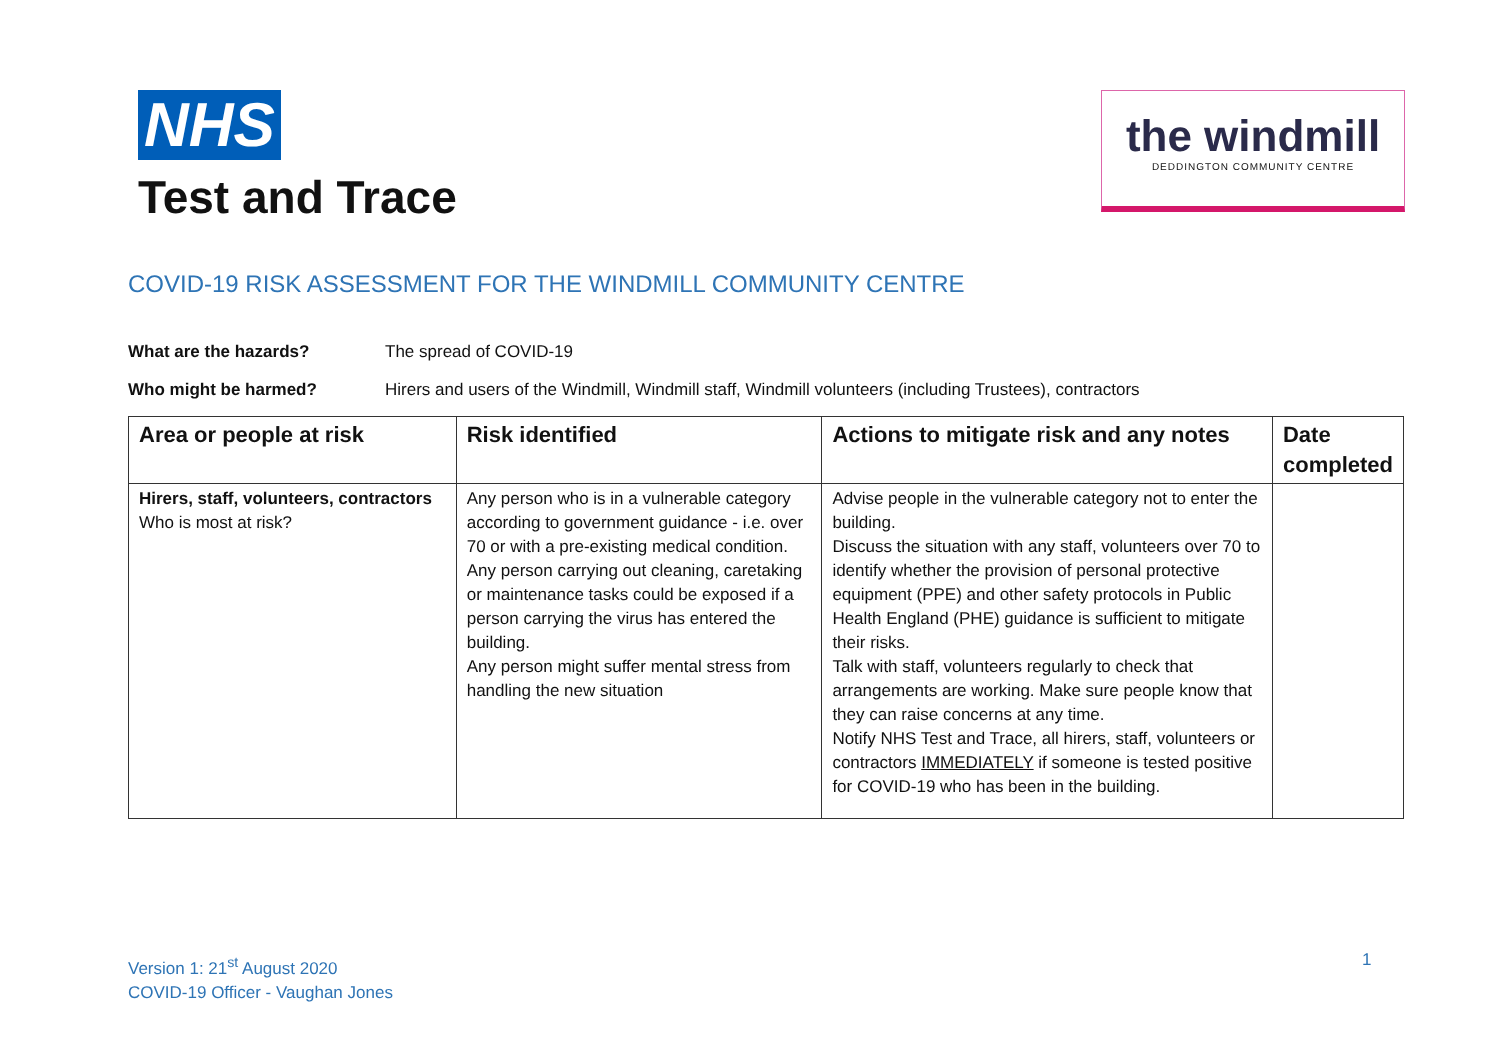NHS
Test and Trace
the windmill
DEDDINGTON COMMUNITY CENTRE
COVID-19 RISK ASSESSMENT FOR THE WINDMILL COMMUNITY CENTRE
What are the hazards? The spread of COVID-19
Who might be harmed? Hirers and users of the Windmill, Windmill staff, Windmill volunteers (including Trustees), contractors
| Area or people at risk | Risk identified | Actions to mitigate risk and any notes | Date completed |
| --- | --- | --- | --- |
| Hirers, staff, volunteers, contractors Who is most at risk? | Any person who is in a vulnerable category according to government guidance - i.e. over 70 or with a pre-existing medical condition. Any person carrying out cleaning, caretaking or maintenance tasks could be exposed if a person carrying the virus has entered the building. Any person might suffer mental stress from handling the new situation | Advise people in the vulnerable category not to enter the building. Discuss the situation with any staff, volunteers over 70 to identify whether the provision of personal protective equipment (PPE) and other safety protocols in Public Health England (PHE) guidance is sufficient to mitigate their risks. Talk with staff, volunteers regularly to check that arrangements are working. Make sure people know that they can raise concerns at any time. Notify NHS Test and Trace, all hirers, staff, volunteers or contractors IMMEDIATELY if someone is tested positive for COVID-19 who has been in the building. | |
Version 1: 21<sup>st</sup> August 2020
COVID-19 Officer - Vaughan Jones
1